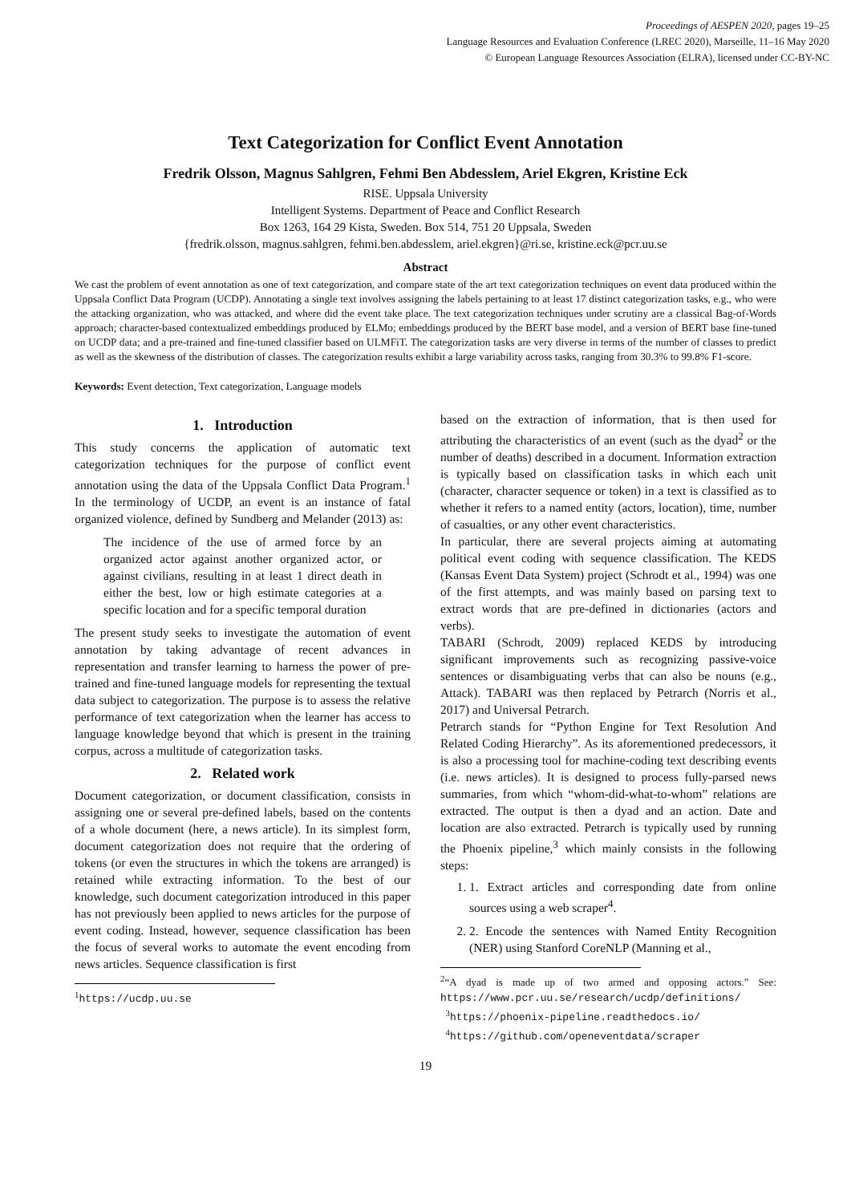Proceedings of AESPEN 2020, pages 19–25
Language Resources and Evaluation Conference (LREC 2020), Marseille, 11–16 May 2020
© European Language Resources Association (ELRA), licensed under CC-BY-NC
Text Categorization for Conflict Event Annotation
Fredrik Olsson, Magnus Sahlgren, Fehmi Ben Abdesslem, Ariel Ekgren, Kristine Eck
RISE. Uppsala University
Intelligent Systems. Department of Peace and Conflict Research
Box 1263, 164 29 Kista, Sweden. Box 514, 751 20 Uppsala, Sweden
{fredrik.olsson, magnus.sahlgren, fehmi.ben.abdesslem, ariel.ekgren}@ri.se, kristine.eck@pcr.uu.se
Abstract
We cast the problem of event annotation as one of text categorization, and compare state of the art text categorization techniques on event data produced within the Uppsala Conflict Data Program (UCDP). Annotating a single text involves assigning the labels pertaining to at least 17 distinct categorization tasks, e.g., who were the attacking organization, who was attacked, and where did the event take place. The text categorization techniques under scrutiny are a classical Bag-of-Words approach; character-based contextualized embeddings produced by ELMo; embeddings produced by the BERT base model, and a version of BERT base fine-tuned on UCDP data; and a pre-trained and fine-tuned classifier based on ULMFiT. The categorization tasks are very diverse in terms of the number of classes to predict as well as the skewness of the distribution of classes. The categorization results exhibit a large variability across tasks, ranging from 30.3% to 99.8% F1-score.
Keywords: Event detection, Text categorization, Language models
1. Introduction
This study concerns the application of automatic text categorization techniques for the purpose of conflict event annotation using the data of the Uppsala Conflict Data Program.<sup>1</sup> In the terminology of UCDP, an event is an instance of fatal organized violence, defined by Sundberg and Melander (2013) as:
The incidence of the use of armed force by an organized actor against another organized actor, or against civilians, resulting in at least 1 direct death in either the best, low or high estimate categories at a specific location and for a specific temporal duration
The present study seeks to investigate the automation of event annotation by taking advantage of recent advances in representation and transfer learning to harness the power of pre-trained and fine-tuned language models for representing the textual data subject to categorization. The purpose is to assess the relative performance of text categorization when the learner has access to language knowledge beyond that which is present in the training corpus, across a multitude of categorization tasks.
2. Related work
Document categorization, or document classification, consists in assigning one or several pre-defined labels, based on the contents of a whole document (here, a news article). In its simplest form, document categorization does not require that the ordering of tokens (or even the structures in which the tokens are arranged) is retained while extracting information. To the best of our knowledge, such document categorization introduced in this paper has not previously been applied to news articles for the purpose of event coding. Instead, however, sequence classification has been the focus of several works to automate the event encoding from news articles. Sequence classification is first
<sup>1</sup> https://ucdp.uu.se
based on the extraction of information, that is then used for attributing the characteristics of an event (such as the dyad<sup>2</sup> or the number of deaths) described in a document. Information extraction is typically based on classification tasks in which each unit (character, character sequence or token) in a text is classified as to whether it refers to a named entity (actors, location), time, number of casualties, or any other event characteristics.
In particular, there are several projects aiming at automating political event coding with sequence classification. The KEDS (Kansas Event Data System) project (Schrodt et al., 1994) was one of the first attempts, and was mainly based on parsing text to extract words that are pre-defined in dictionaries (actors and verbs).
TABARI (Schrodt, 2009) replaced KEDS by introducing significant improvements such as recognizing passive-voice sentences or disambiguating verbs that can also be nouns (e.g., Attack). TABARI was then replaced by Petrarch (Norris et al., 2017) and Universal Petrarch.
Petrarch stands for “Python Engine for Text Resolution And Related Coding Hierarchy”. As its aforementioned predecessors, it is also a processing tool for machine-coding text describing events (i.e. news articles). It is designed to process fully-parsed news summaries, from which “whom-did-what-to-whom” relations are extracted. The output is then a dyad and an action. Date and location are also extracted. Petrarch is typically used by running the Phoenix pipeline,<sup>3</sup> which mainly consists in the following steps:
1. 1. Extract articles and corresponding date from online sources using a web scraper<sup>4</sup>.
2. 2. Encode the sentences with Named Entity Recognition (NER) using Stanford CoreNLP (Manning et al.,
<sup>2</sup> “A dyad is made up of two armed and opposing actors.” See: https://www.pcr.uu.se/research/ucdp/definitions/
<sup>3</sup> https://phoenix-pipeline.readthedocs.io/
<sup>4</sup> https://github.com/openeventdata/scraper
19